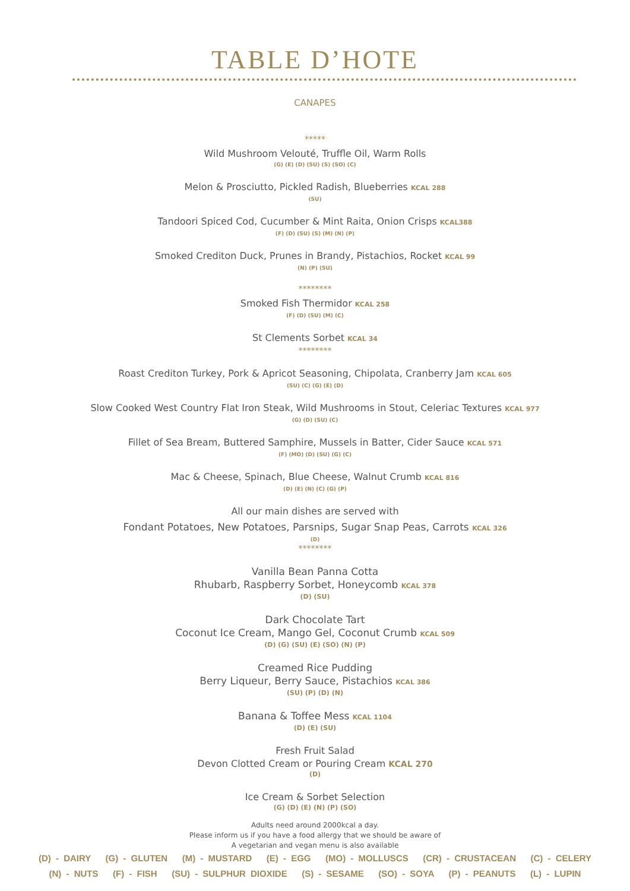TABLE D’HOTE
CANAPES
*****
Wild Mushroom Velouté, Truffle Oil, Warm Rolls
(G) (E) (D) (SU) (S) (SO) (C)
Melon & Prosciutto, Pickled Radish, Blueberries KCAL 288
(SU)
Tandoori Spiced Cod, Cucumber & Mint Raita, Onion Crisps KCAL388
(F) (D) (SU) (S) (M) (N) (P)
Smoked Crediton Duck, Prunes in Brandy, Pistachios, Rocket KCAL 99
(N) (P) (SU)
********
Smoked Fish Thermidor KCAL 258
(F) (D) (SU) (M) (C)
St Clements Sorbet KCAL 34
********
Roast Crediton Turkey, Pork & Apricot Seasoning, Chipolata, Cranberry Jam KCAL 605
(SU) (C) (G) (E) (D)
Slow Cooked West Country Flat Iron Steak, Wild Mushrooms in Stout, Celeriac Textures KCAL 977
(G) (D) (SU) (C)
Fillet of Sea Bream, Buttered Samphire, Mussels in Batter, Cider Sauce KCAL 571
(F) (MO) (D) (SU) (G) (C)
Mac & Cheese, Spinach, Blue Cheese, Walnut Crumb KCAL 816
(D) (E) (N) (C) (G) (P)
All our main dishes are served with
Fondant Potatoes, New Potatoes, Parsnips, Sugar Snap Peas, Carrots KCAL 326
(D)
********
Vanilla Bean Panna Cotta
Rhubarb, Raspberry Sorbet, Honeycomb KCAL 378
(D) (SU)
Dark Chocolate Tart
Coconut Ice Cream, Mango Gel, Coconut Crumb KCAL 509
(D) (G) (SU) (E) (SO) (N) (P)
Creamed Rice Pudding
Berry Liqueur, Berry Sauce, Pistachios KCAL 386
(SU) (P) (D) (N)
Banana & Toffee Mess KCAL 1104
(D) (E) (SU)
Fresh Fruit Salad
Devon Clotted Cream or Pouring Cream KCAL 270
(D)
Ice Cream & Sorbet Selection
(G) (D) (E) (N) (P) (SO)
Adults need around 2000kcal a day.
Please inform us if you have a food allergy that we should be aware of
A vegetarian and vegan menu is also available
(D) - DAIRY (G) - GLUTEN (M) - MUSTARD (E) - EGG (MO) - MOLLUSCS (CR) - CRUSTACEAN (C) - CELERY
(N) - NUTS (F) - FISH (SU) - SULPHUR DIOXIDE (S) - SESAME (SO) - SOYA (P) - PEANUTS (L) - LUPIN